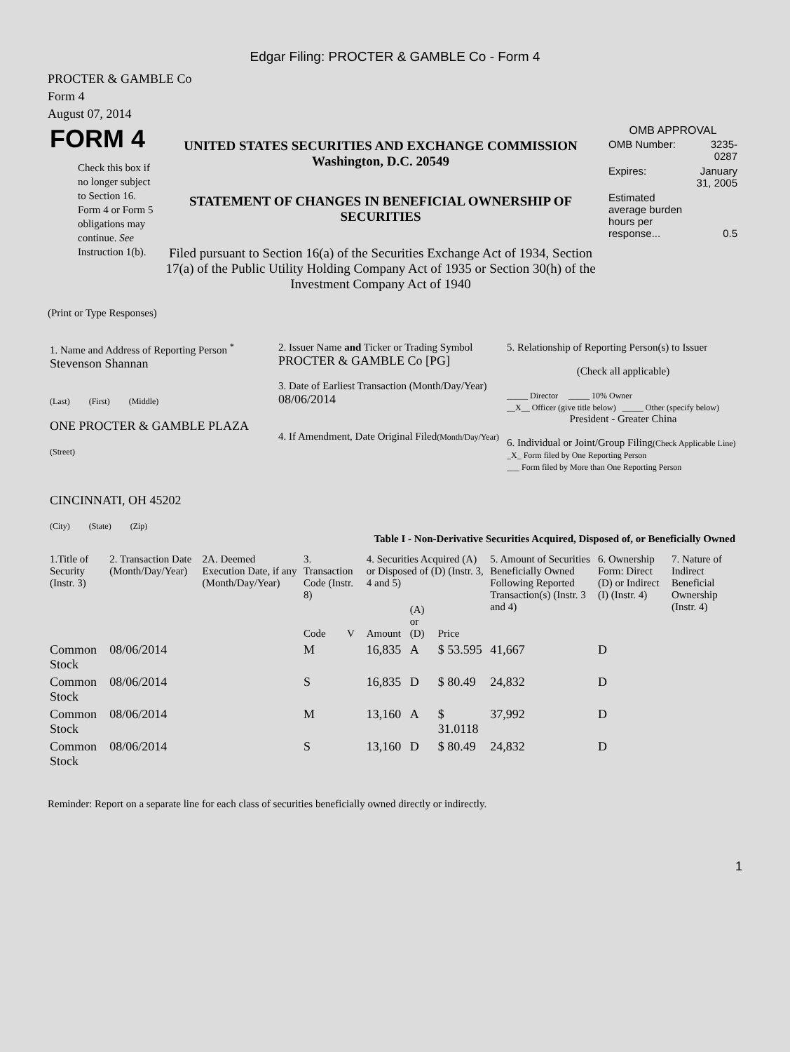Edgar Filing: PROCTER & GAMBLE Co - Form 4
PROCTER & GAMBLE Co
Form 4
August 07, 2014
| FORM 4 Check this box if no longer subject to Section 16. Form 4 or Form 5 obligations may continue. See Instruction 1(b). | UNITED STATES SECURITIES AND EXCHANGE COMMISSION Washington, D.C. 20549 STATEMENT OF CHANGES IN BENEFICIAL OWNERSHIP OF SECURITIES Filed pursuant to Section 16(a) of the Securities Exchange Act of 1934, Section 17(a) of the Public Utility Holding Company Act of 1935 or Section 30(h) of the Investment Company Act of 1940 | OMB APPROVAL / OMB Number: / 3235-0287 / / Expires: / January 31, 2005 / / Estimated average burden hours per response... / 0.5 / |
(Print or Type Responses)
| 1. Name and Address of Reporting Person <sup>*</sup> Stevenson Shannan (Last) (First) (Middle) ONE PROCTER & GAMBLE PLAZA (Street) CINCINNATI, OH 45202 (City) (State) (Zip) | 2. Issuer Name and Ticker or Trading Symbol PROCTER & GAMBLE Co [PG] 3. Date of Earliest Transaction (Month/Day/Year) 08/06/2014 4. If Amendment, Date Original Filed (Month/Day/Year) | 5. Relationship of Reporting Person(s) to Issuer (Check all applicable) _____ Director _____ 10% Owner __X__ Officer (give title below) _____ Other (specify below) President - Greater China 6. Individual or Joint/Group Filing (Check Applicable Line) _X_ Form filed by One Reporting Person ___ Form filed by More than One Reporting Person |
Table I - Non-Derivative Securities Acquired, Disposed of, or Beneficially Owned
| 1.Title of Security (Instr. 3) | 2. Transaction Date (Month/Day/Year) | 2A. Deemed Execution Date, if any (Month/Day/Year) | 3. Transaction Code (Instr. 8) | | 4. Securities Acquired (A) or Disposed of (D) (Instr. 3, 4 and 5) | | | 5. Amount of Securities Beneficially Owned Following Reported Transaction(s) (Instr. 3 and 4) | 6. Ownership Form: Direct (D) or Indirect (I) (Instr. 4) | 7. Nature of Indirect Beneficial Ownership (Instr. 4) |
| --- | --- | --- | --- | --- | --- | --- | --- | --- | --- | --- |
| | | | Code | V | Amount | (A) or (D) | Price | | | |
| Common Stock | 08/06/2014 | | M | | 16,835 | A | $ 53.595 | 41,667 | D | |
| Common Stock | 08/06/2014 | | S | | 16,835 | D | $ 80.49 | 24,832 | D | |
| Common Stock | 08/06/2014 | | M | | 13,160 | A | $ 31.0118 | 37,992 | D | |
| Common Stock | 08/06/2014 | | S | | 13,160 | D | $ 80.49 | 24,832 | D | |
Reminder: Report on a separate line for each class of securities beneficially owned directly or indirectly.
1